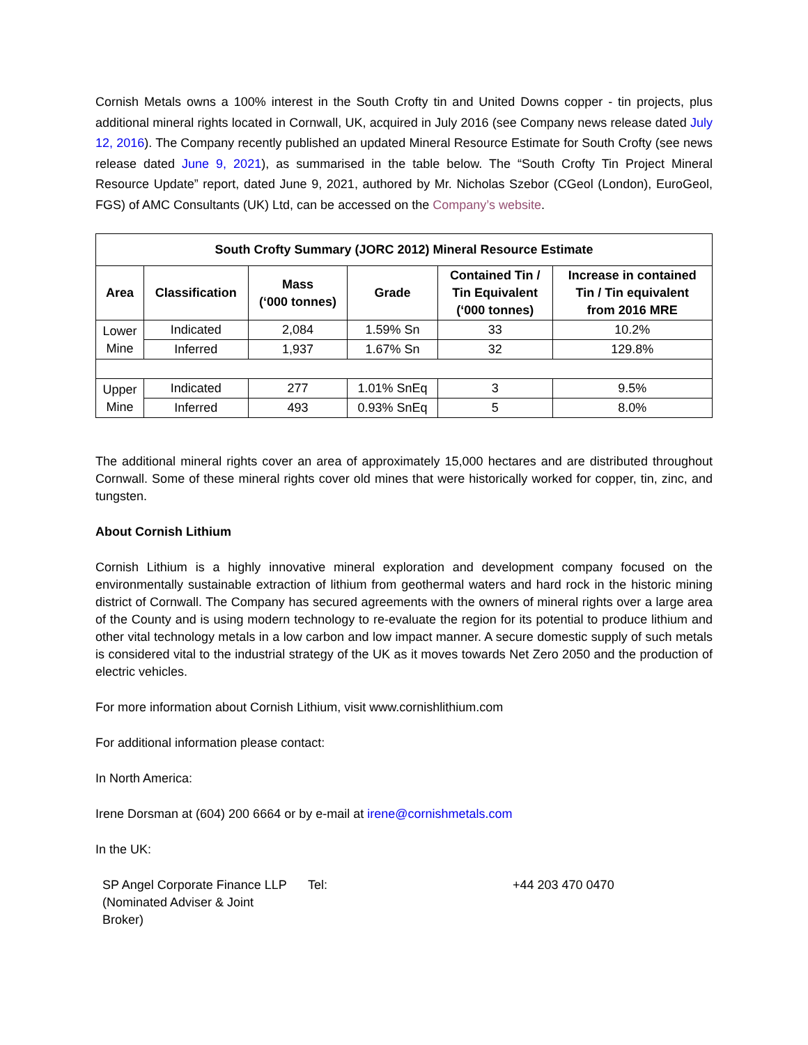Cornish Metals owns a 100% interest in the South Crofty tin and United Downs copper - tin projects, plus additional mineral rights located in Cornwall, UK, acquired in July 2016 (see Company news release dated July 12, 2016). The Company recently published an updated Mineral Resource Estimate for South Crofty (see news release dated June 9, 2021), as summarised in the table below. The “South Crofty Tin Project Mineral Resource Update” report, dated June 9, 2021, authored by Mr. Nicholas Szebor (CGeol (London), EuroGeol, FGS) of AMC Consultants (UK) Ltd, can be accessed on the Company’s website.
| South Crofty Summary (JORC 2012) Mineral Resource Estimate | | | | | |
| --- | --- | --- | --- | --- | --- |
| Area | Classification | Mass (‘000 tonnes) | Grade | Contained Tin / Tin Equivalent (‘000 tonnes) | Increase in contained Tin / Tin equivalent from 2016 MRE |
| Lower Mine | Indicated | 2,084 | 1.59% Sn | 33 | 10.2% |
| | Inferred | 1,937 | 1.67% Sn | 32 | 129.8% |
| Upper Mine | Indicated | 277 | 1.01% SnEq | 3 | 9.5% |
| | Inferred | 493 | 0.93% SnEq | 5 | 8.0% |
The additional mineral rights cover an area of approximately 15,000 hectares and are distributed throughout Cornwall. Some of these mineral rights cover old mines that were historically worked for copper, tin, zinc, and tungsten.
About Cornish Lithium
Cornish Lithium is a highly innovative mineral exploration and development company focused on the environmentally sustainable extraction of lithium from geothermal waters and hard rock in the historic mining district of Cornwall. The Company has secured agreements with the owners of mineral rights over a large area of the County and is using modern technology to re-evaluate the region for its potential to produce lithium and other vital technology metals in a low carbon and low impact manner. A secure domestic supply of such metals is considered vital to the industrial strategy of the UK as it moves towards Net Zero 2050 and the production of electric vehicles.
For more information about Cornish Lithium, visit www.cornishlithium.com
For additional information please contact:
In North America:
Irene Dorsman at (604) 200 6664 or by e-mail at irene@cornishmetals.com
In the UK:
| SP Angel Corporate Finance LLP (Nominated Adviser & Joint Broker) | Tel: | +44 203 470 0470 |